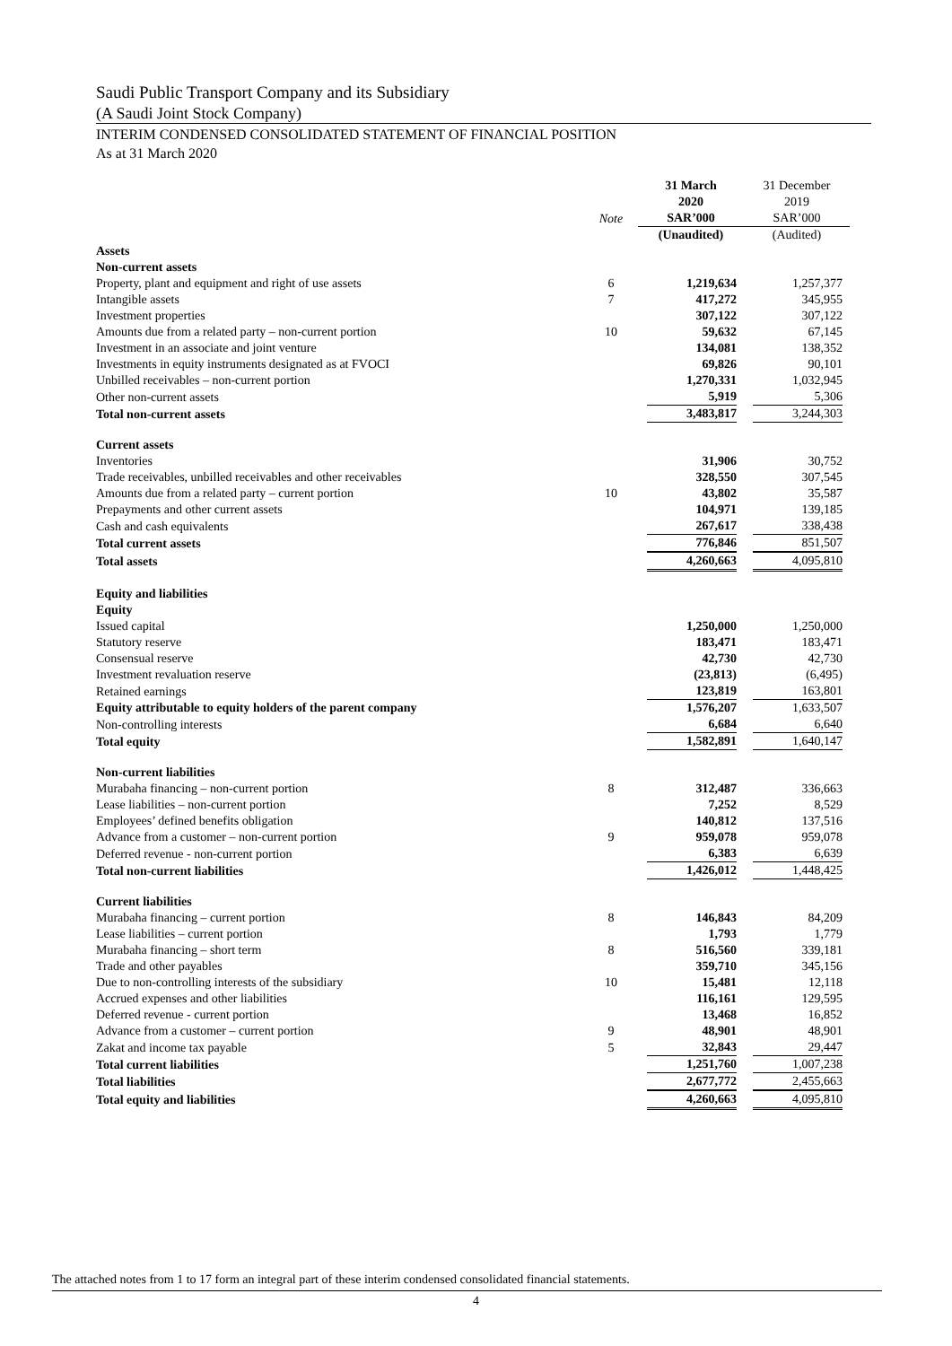Saudi Public Transport Company and its Subsidiary
(A Saudi Joint Stock Company)
INTERIM CONDENSED CONSOLIDATED STATEMENT OF FINANCIAL POSITION
As at 31 March 2020
| | Note | 31 March 2020 SAR’000 | 31 December 2019 SAR’000 |
| --- | --- | --- | --- |
| | | (Unaudited) | (Audited) |
| Assets | | | |
| Non-current assets | | | |
| Property, plant and equipment and right of use assets | 6 | 1,219,634 | 1,257,377 |
| Intangible assets | 7 | 417,272 | 345,955 |
| Investment properties | | 307,122 | 307,122 |
| Amounts due from a related party – non-current portion | 10 | 59,632 | 67,145 |
| Investment in an associate and joint venture | | 134,081 | 138,352 |
| Investments in equity instruments designated as at FVOCI | | 69,826 | 90,101 |
| Unbilled receivables – non-current portion | | 1,270,331 | 1,032,945 |
| Other non-current assets | | 5,919 | 5,306 |
| Total non-current assets | | 3,483,817 | 3,244,303 |
| Current assets | | | |
| Inventories | | 31,906 | 30,752 |
| Trade receivables, unbilled receivables and other receivables | | 328,550 | 307,545 |
| Amounts due from a related party – current portion | 10 | 43,802 | 35,587 |
| Prepayments and other current assets | | 104,971 | 139,185 |
| Cash and cash equivalents | | 267,617 | 338,438 |
| Total current assets | | 776,846 | 851,507 |
| Total assets | | 4,260,663 | 4,095,810 |
| Equity and liabilities | | | |
| Equity | | | |
| Issued capital | | 1,250,000 | 1,250,000 |
| Statutory reserve | | 183,471 | 183,471 |
| Consensual reserve | | 42,730 | 42,730 |
| Investment revaluation reserve | | (23,813) | (6,495) |
| Retained earnings | | 123,819 | 163,801 |
| Equity attributable to equity holders of the parent company | | 1,576,207 | 1,633,507 |
| Non-controlling interests | | 6,684 | 6,640 |
| Total equity | | 1,582,891 | 1,640,147 |
| Non-current liabilities | | | |
| Murabaha financing – non-current portion | 8 | 312,487 | 336,663 |
| Lease liabilities – non-current portion | | 7,252 | 8,529 |
| Employees’ defined benefits obligation | | 140,812 | 137,516 |
| Advance from a customer – non-current portion | 9 | 959,078 | 959,078 |
| Deferred revenue - non-current portion | | 6,383 | 6,639 |
| Total non-current liabilities | | 1,426,012 | 1,448,425 |
| Current liabilities | | | |
| Murabaha financing – current portion | 8 | 146,843 | 84,209 |
| Lease liabilities – current portion | | 1,793 | 1,779 |
| Murabaha financing – short term | 8 | 516,560 | 339,181 |
| Trade and other payables | | 359,710 | 345,156 |
| Due to non-controlling interests of the subsidiary | 10 | 15,481 | 12,118 |
| Accrued expenses and other liabilities | | 116,161 | 129,595 |
| Deferred revenue - current portion | | 13,468 | 16,852 |
| Advance from a customer – current portion | 9 | 48,901 | 48,901 |
| Zakat and income tax payable | 5 | 32,843 | 29,447 |
| Total current liabilities | | 1,251,760 | 1,007,238 |
| Total liabilities | | 2,677,772 | 2,455,663 |
| Total equity and liabilities | | 4,260,663 | 4,095,810 |
The attached notes from 1 to 17 form an integral part of these interim condensed consolidated financial statements.
4